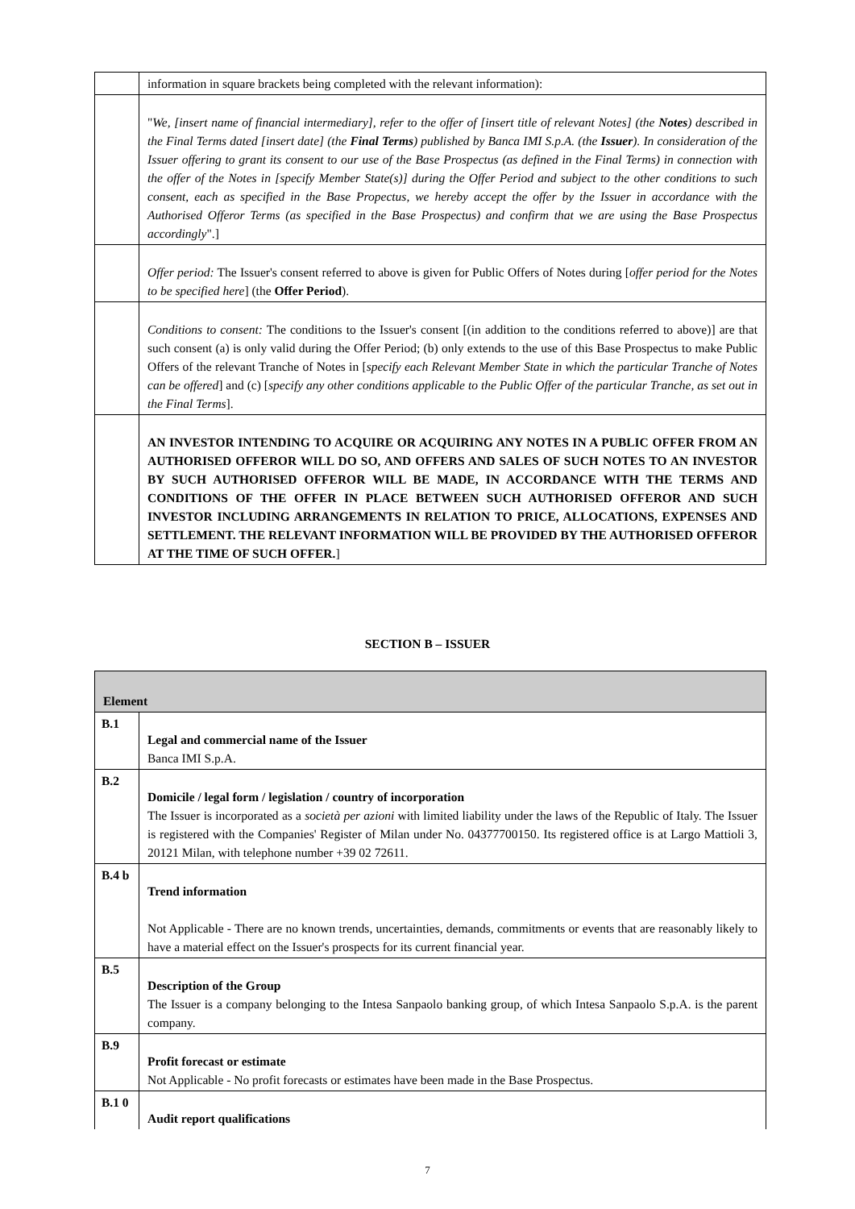| | information in square brackets being completed with the relevant information): |
| | " We, [insert name of financial intermediary], refer to the offer of [insert title of relevant Notes] (the Notes ) described in the Final Terms dated [insert date] (the Final Terms ) published by Banca IMI S.p.A. (the Issuer ). In consideration of the Issuer offering to grant its consent to our use of the Base Prospectus (as defined in the Final Terms) in connection with the offer of the Notes in [specify Member State(s)] during the Offer Period and subject to the other conditions to such consent, each as specified in the Base Propectus, we hereby accept the offer by the Issuer in accordance with the Authorised Offeror Terms (as specified in the Base Prospectus) and confirm that we are using the Base Prospectus accordingly ".] |
| | Offer period: The Issuer's consent referred to above is given for Public Offers of Notes during [ offer period for the Notes to be specified here ] (the Offer Period ). |
| | Conditions to consent: The conditions to the Issuer's consent [(in addition to the conditions referred to above)] are that such consent (a) is only valid during the Offer Period; (b) only extends to the use of this Base Prospectus to make Public Offers of the relevant Tranche of Notes in [ specify each Relevant Member State in which the particular Tranche of Notes can be offered ] and (c) [ specify any other conditions applicable to the Public Offer of the particular Tranche, as set out in the Final Terms ]. |
| | AN INVESTOR INTENDING TO ACQUIRE OR ACQUIRING ANY NOTES IN A PUBLIC OFFER FROM AN AUTHORISED OFFEROR WILL DO SO, AND OFFERS AND SALES OF SUCH NOTES TO AN INVESTOR BY SUCH AUTHORISED OFFEROR WILL BE MADE, IN ACCORDANCE WITH THE TERMS AND CONDITIONS OF THE OFFER IN PLACE BETWEEN SUCH AUTHORISED OFFEROR AND SUCH INVESTOR INCLUDING ARRANGEMENTS IN RELATION TO PRICE, ALLOCATIONS, EXPENSES AND SETTLEMENT. THE RELEVANT INFORMATION WILL BE PROVIDED BY THE AUTHORISED OFFEROR AT THE TIME OF SUCH OFFER. ] |
SECTION B – ISSUER
| Element | |
| B.1 | Legal and commercial name of the Issuer Banca IMI S.p.A. |
| B.2 | Domicile / legal form / legislation / country of incorporation The Issuer is incorporated as a società per azioni with limited liability under the laws of the Republic of Italy. The Issuer is registered with the Companies' Register of Milan under No. 04377700150. Its registered office is at Largo Mattioli 3, 20121 Milan, with telephone number +39 02 72611. |
| B.4 b | Trend information Not Applicable - There are no known trends, uncertainties, demands, commitments or events that are reasonably likely to have a material effect on the Issuer's prospects for its current financial year. |
| B.5 | Description of the Group The Issuer is a company belonging to the Intesa Sanpaolo banking group, of which Intesa Sanpaolo S.p.A. is the parent company. |
| B.9 | Profit forecast or estimate Not Applicable - No profit forecasts or estimates have been made in the Base Prospectus. |
| B.1 0 | Audit report qualifications |
7